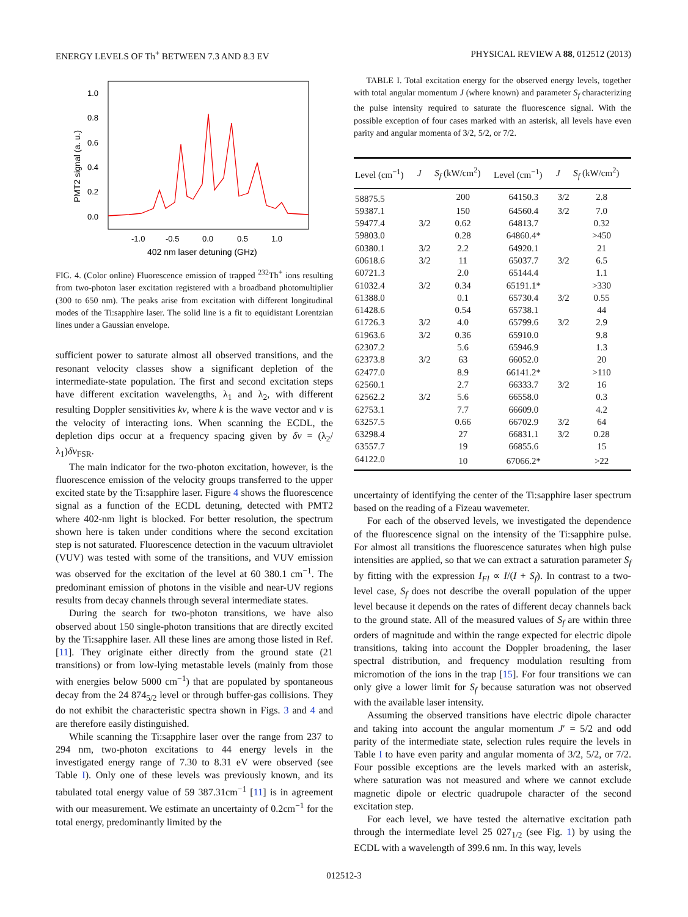ENERGY LEVELS OF Th<sup>+</sup> BETWEEN 7.3 AND 8.3 EV PHYSICAL REVIEW A 88, 012512 (2013)
1.0
0.8
0.6
0.4
0.2
0.0
-1.0
-0.5
0.0
0.5
1.0
402 nm laser detuning (GHz)
PMT2 signal (a. u.)
FIG. 4. (Color online) Fluorescence emission of trapped <sup>232</sup>Th<sup>+</sup> ions resulting from two-photon laser excitation registered with a broadband photomultiplier (300 to 650 nm). The peaks arise from excitation with different longitudinal modes of the Ti:sapphire laser. The solid line is a fit to equidistant Lorentzian lines under a Gaussian envelope.
sufficient power to saturate almost all observed transitions, and the resonant velocity classes show a significant depletion of the intermediate-state population. The first and second excitation steps have different excitation wavelengths, λ<sub>1</sub> and λ<sub>2</sub>, with different resulting Doppler sensitivities kv, where k is the wave vector and v is the velocity of interacting ions. When scanning the ECDL, the depletion dips occur at a frequency spacing given by δν = (λ<sub>2</sub>/λ<sub>1</sub>)δν<sub>FSR</sub>.
The main indicator for the two-photon excitation, however, is the fluorescence emission of the velocity groups transferred to the upper excited state by the Ti:sapphire laser. Figure 4 shows the fluorescence signal as a function of the ECDL detuning, detected with PMT2 where 402-nm light is blocked. For better resolution, the spectrum shown here is taken under conditions where the second excitation step is not saturated. Fluorescence detection in the vacuum ultraviolet (VUV) was tested with some of the transitions, and VUV emission was observed for the excitation of the level at 60 380.1 cm<sup>−1</sup>. The predominant emission of photons in the visible and near-UV regions results from decay channels through several intermediate states.
During the search for two-photon transitions, we have also observed about 150 single-photon transitions that are directly excited by the Ti:sapphire laser. All these lines are among those listed in Ref. [11]. They originate either directly from the ground state (21 transitions) or from low-lying metastable levels (mainly from those with energies below 5000 cm<sup>−1</sup>) that are populated by spontaneous decay from the 24 874<sub>5/2</sub> level or through buffer-gas collisions. They do not exhibit the characteristic spectra shown in Figs. 3 and 4 and are therefore easily distinguished.
While scanning the Ti:sapphire laser over the range from 237 to 294 nm, two-photon excitations to 44 energy levels in the investigated energy range of 7.30 to 8.31 eV were observed (see Table I). Only one of these levels was previously known, and its tabulated total energy value of 59 387.31cm<sup>−1</sup> [11] is in agreement with our measurement. We estimate an uncertainty of 0.2cm<sup>−1</sup> for the total energy, predominantly limited by the
TABLE I. Total excitation energy for the observed energy levels, together with total angular momentum J (where known) and parameter S<sub>f</sub> characterizing the pulse intensity required to saturate the fluorescence signal. With the possible exception of four cases marked with an asterisk, all levels have even parity and angular momenta of 3/2, 5/2, or 7/2.
| Level (cm<sup>−1</sup>) | J | S<sub>f</sub> (kW/cm<sup>2</sup>) | Level (cm<sup>−1</sup>) | J | S<sub>f</sub> (kW/cm<sup>2</sup>) |
| --- | --- | --- | --- | --- | --- |
| 58875.5 | | 200 | 64150.3 | 3/2 | 2.8 |
| 59387.1 | | 150 | 64560.4 | 3/2 | 7.0 |
| 59477.4 | 3/2 | 0.62 | 64813.7 | | 0.32 |
| 59803.0 | | 0.28 | 64860.4* | | >450 |
| 60380.1 | 3/2 | 2.2 | 64920.1 | | 21 |
| 60618.6 | 3/2 | 11 | 65037.7 | 3/2 | 6.5 |
| 60721.3 | | 2.0 | 65144.4 | | 1.1 |
| 61032.4 | 3/2 | 0.34 | 65191.1* | | >330 |
| 61388.0 | | 0.1 | 65730.4 | 3/2 | 0.55 |
| 61428.6 | | 0.54 | 65738.1 | | 44 |
| 61726.3 | 3/2 | 4.0 | 65799.6 | 3/2 | 2.9 |
| 61963.6 | 3/2 | 0.36 | 65910.0 | | 9.8 |
| 62307.2 | | 5.6 | 65946.9 | | 1.3 |
| 62373.8 | 3/2 | 63 | 66052.0 | | 20 |
| 62477.0 | | 8.9 | 66141.2* | | >110 |
| 62560.1 | | 2.7 | 66333.7 | 3/2 | 16 |
| 62562.2 | 3/2 | 5.6 | 66558.0 | | 0.3 |
| 62753.1 | | 7.7 | 66609.0 | | 4.2 |
| 63257.5 | | 0.66 | 66702.9 | 3/2 | 64 |
| 63298.4 | | 27 | 66831.1 | 3/2 | 0.28 |
| 63557.7 | | 19 | 66855.6 | | 15 |
| 64122.0 | | 10 | 67066.2* | | >22 |
uncertainty of identifying the center of the Ti:sapphire laser spectrum based on the reading of a Fizeau wavemeter.
For each of the observed levels, we investigated the dependence of the fluorescence signal on the intensity of the Ti:sapphire pulse. For almost all transitions the fluorescence saturates when high pulse intensities are applied, so that we can extract a saturation parameter S<sub>f</sub> by fitting with the expression I<sub>Fl</sub> ∝ I/(I + S<sub>f</sub>). In contrast to a two-level case, S<sub>f</sub> does not describe the overall population of the upper level because it depends on the rates of different decay channels back to the ground state. All of the measured values of S<sub>f</sub> are within three orders of magnitude and within the range expected for electric dipole transitions, taking into account the Doppler broadening, the laser spectral distribution, and frequency modulation resulting from micromotion of the ions in the trap [15]. For four transitions we can only give a lower limit for S<sub>f</sub> because saturation was not observed with the available laser intensity.
Assuming the observed transitions have electric dipole character and taking into account the angular momentum J′ = 5/2 and odd parity of the intermediate state, selection rules require the levels in Table I to have even parity and angular momenta of 3/2, 5/2, or 7/2. Four possible exceptions are the levels marked with an asterisk, where saturation was not measured and where we cannot exclude magnetic dipole or electric quadrupole character of the second excitation step.
For each level, we have tested the alternative excitation path through the intermediate level 25 027<sub>1/2</sub> (see Fig. 1) by using the ECDL with a wavelength of 399.6 nm. In this way, levels
012512-3